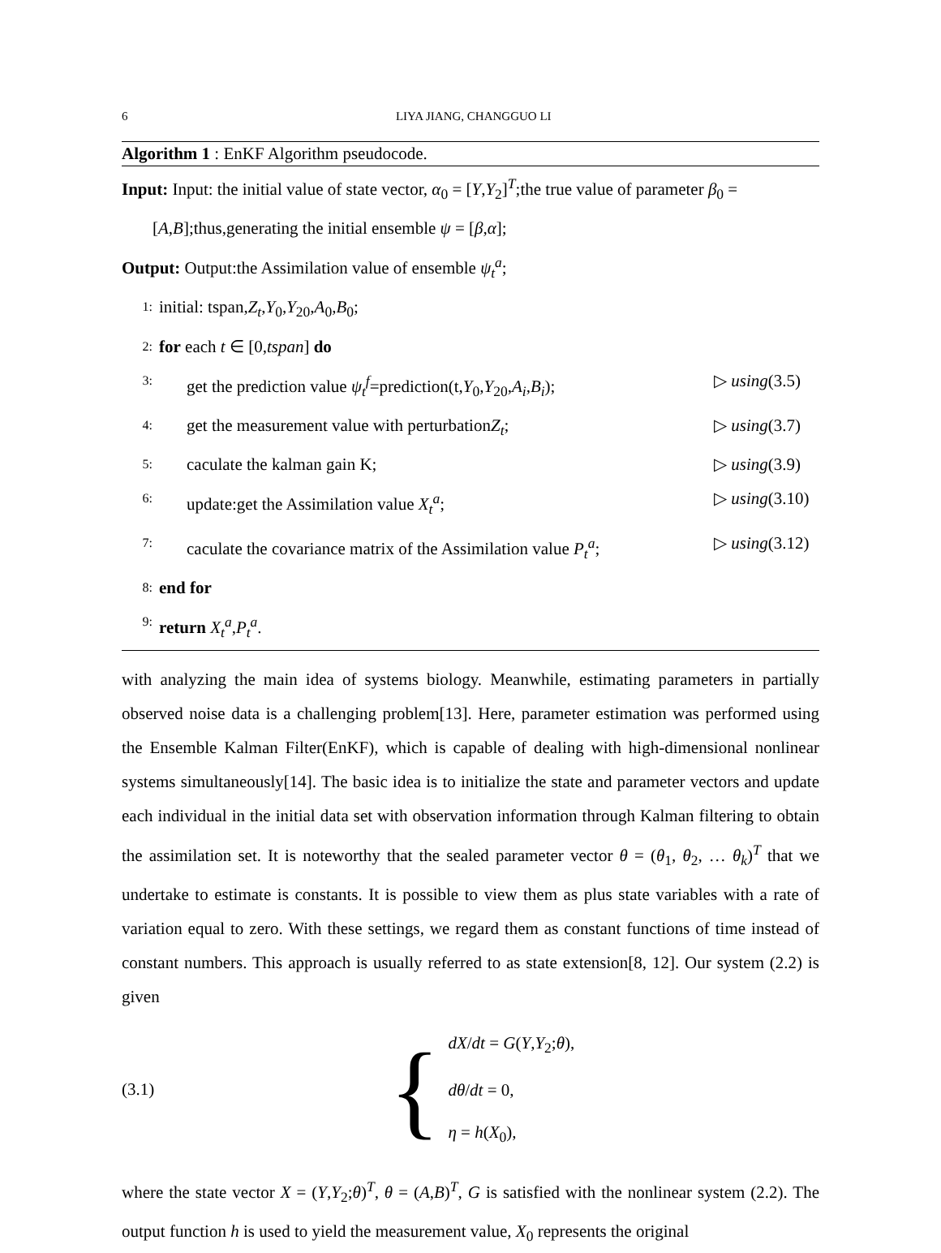6 LIYA JIANG, CHANGGUO LI
Algorithm 1 : EnKF Algorithm pseudocode.
Input: Input: the initial value of state vector, α<sub>0</sub> = [Y,Y<sub>2</sub>]<sup>T</sup>;the true value of parameter β<sub>0</sub> =
[A,B];thus,generating the initial ensemble ψ = [β,α];
Output: Output:the Assimilation value of ensemble ψ<sub>t</sub><sup>a</sup>;
1: initial: tspan,Z<sub>t</sub>,Y<sub>0</sub>,Y<sub>20</sub>,A<sub>0</sub>,B<sub>0</sub>;
2: for each t ∈ [0,tspan] do
3: get the prediction value ψ<sub>t</sub><sup>f</sup>=prediction(t,Y<sub>0</sub>,Y<sub>20</sub>,A<sub>i</sub>,B<sub>i</sub>); ▷ using(3.5)
4: get the measurement value with perturbationZ<sub>t</sub>; ▷ using(3.7)
5: caculate the kalman gain K; ▷ using(3.9)
6: update:get the Assimilation value X<sub>t</sub><sup>a</sup>; ▷ using(3.10)
7: caculate the covariance matrix of the Assimilation value P<sub>t</sub><sup>a</sup>; ▷ using(3.12)
8: end for
9: return X<sub>t</sub><sup>a</sup>,P<sub>t</sub><sup>a</sup>.
with analyzing the main idea of systems biology. Meanwhile, estimating parameters in partially observed noise data is a challenging problem[13]. Here, parameter estimation was performed using the Ensemble Kalman Filter(EnKF), which is capable of dealing with high-dimensional nonlinear systems simultaneously[14]. The basic idea is to initialize the state and parameter vectors and update each individual in the initial data set with observation information through Kalman filtering to obtain the assimilation set. It is noteworthy that the sealed parameter vector θ = (θ<sub>1</sub>, θ<sub>2</sub>, … θ<sub>k</sub>)<sup>T</sup> that we undertake to estimate is constants. It is possible to view them as plus state variables with a rate of variation equal to zero. With these settings, we regard them as constant functions of time instead of constant numbers. This approach is usually referred to as state extension[8, 12]. Our system (2.2) is given
(3.1) {
dX/dt = G(Y,Y<sub>2</sub>;θ),
dθ/dt = 0,
η = h(X<sub>0</sub>),
where the state vector X = (Y,Y<sub>2</sub>;θ)<sup>T</sup>, θ = (A,B)<sup>T</sup>, G is satisfied with the nonlinear system (2.2). The output function h is used to yield the measurement value, X<sub>0</sub> represents the original